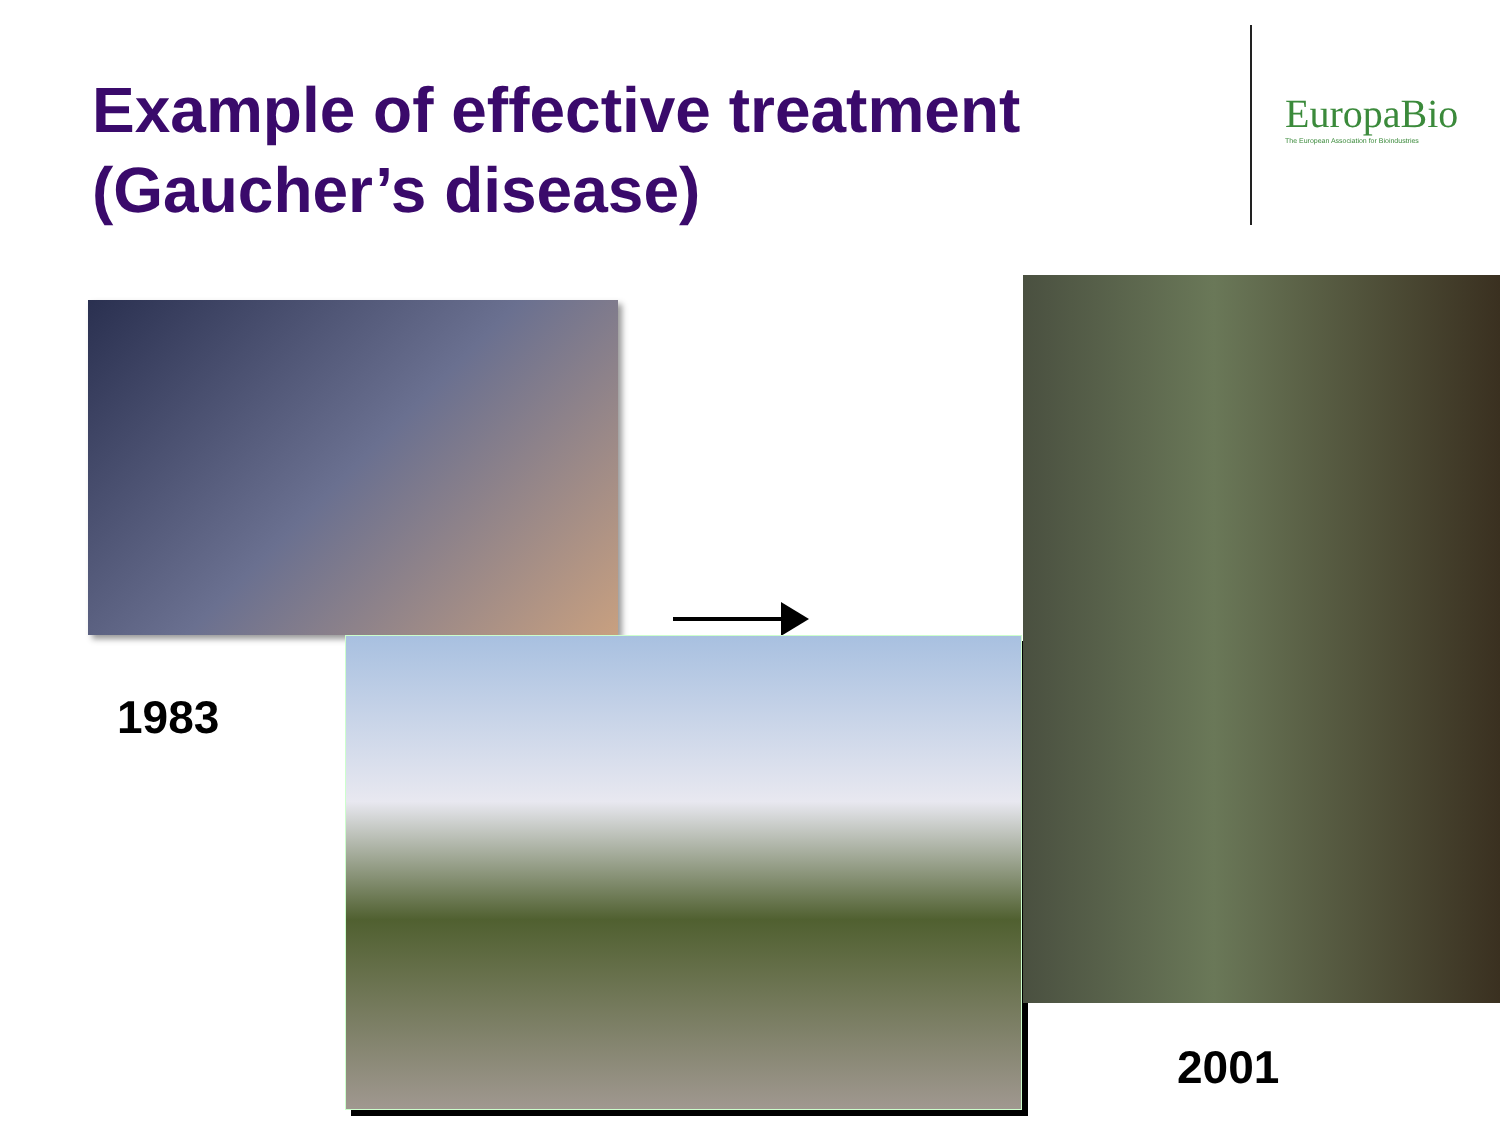Example of effective treatment
(Gaucher’s disease)
EuropaBio
The European Association for Bioindustries
1983
2001